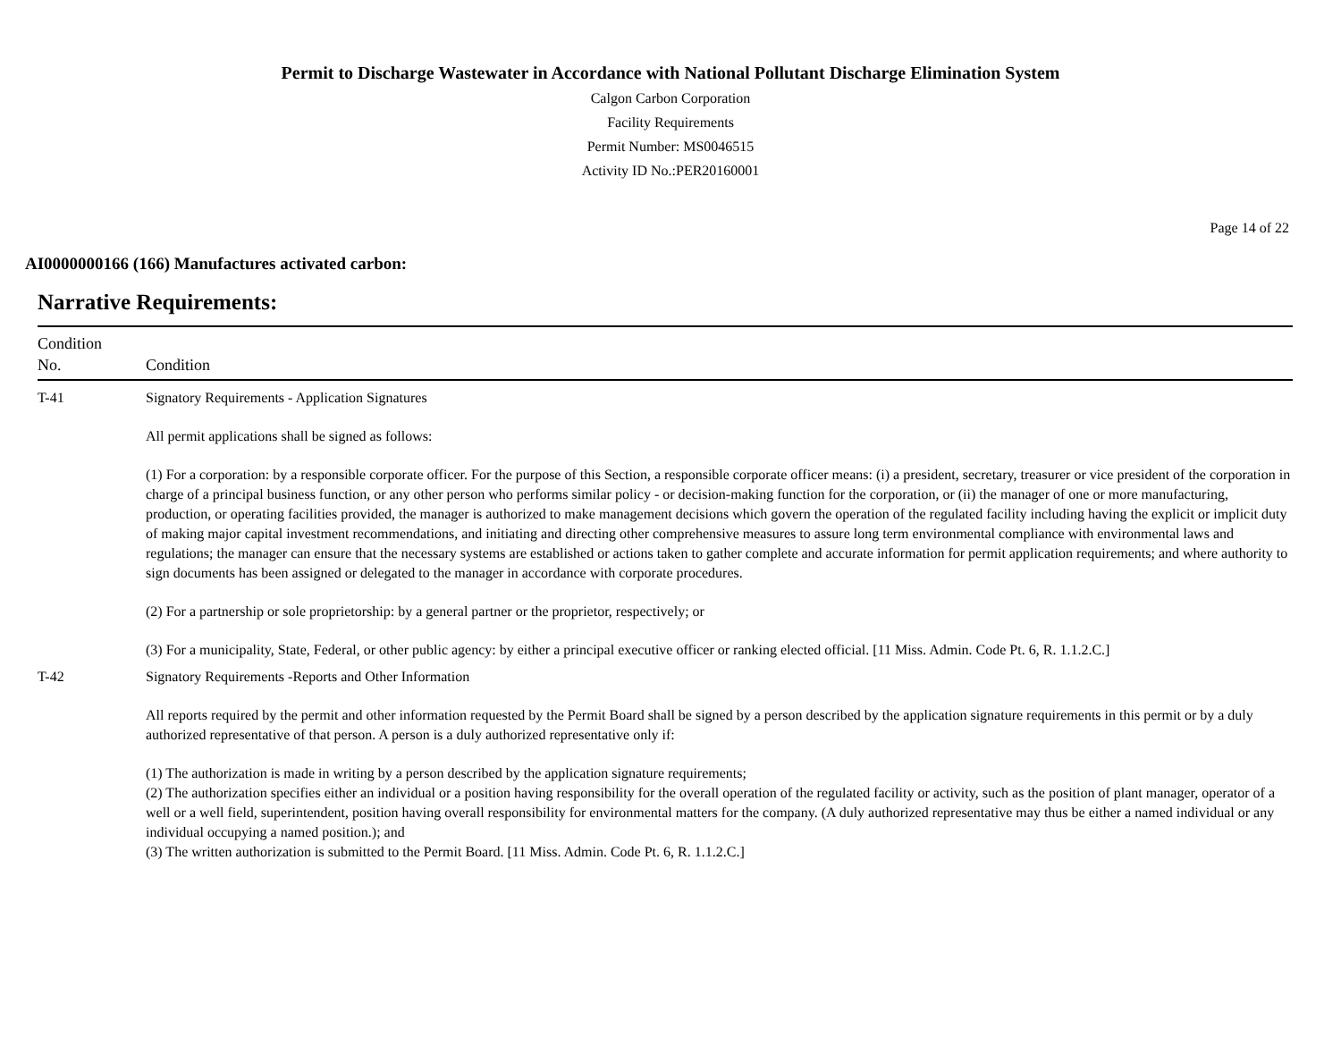Permit to Discharge Wastewater in Accordance with National Pollutant Discharge Elimination System
Calgon Carbon Corporation
Facility Requirements
Permit Number: MS0046515
Activity ID No.:PER20160001
Page 14 of 22
AI0000000166 (166) Manufactures activated carbon:
Narrative Requirements:
| Condition No. | Condition |
| --- | --- |
| T-41 | Signatory Requirements - Application Signatures All permit applications shall be signed as follows: (1) For a corporation: by a responsible corporate officer. For the purpose of this Section, a responsible corporate officer means: (i) a president, secretary, treasurer or vice president of the corporation in charge of a principal business function, or any other person who performs similar policy - or decision-making function for the corporation, or (ii) the manager of one or more manufacturing, production, or operating facilities provided, the manager is authorized to make management decisions which govern the operation of the regulated facility including having the explicit or implicit duty of making major capital investment recommendations, and initiating and directing other comprehensive measures to assure long term environmental compliance with environmental laws and regulations; the manager can ensure that the necessary systems are established or actions taken to gather complete and accurate information for permit application requirements; and where authority to sign documents has been assigned or delegated to the manager in accordance with corporate procedures. (2) For a partnership or sole proprietorship: by a general partner or the proprietor, respectively; or (3) For a municipality, State, Federal, or other public agency: by either a principal executive officer or ranking elected official. [11 Miss. Admin. Code Pt. 6, R. 1.1.2.C.] |
| T-42 | Signatory Requirements -Reports and Other Information All reports required by the permit and other information requested by the Permit Board shall be signed by a person described by the application signature requirements in this permit or by a duly authorized representative of that person. A person is a duly authorized representative only if: (1) The authorization is made in writing by a person described by the application signature requirements; (2) The authorization specifies either an individual or a position having responsibility for the overall operation of the regulated facility or activity, such as the position of plant manager, operator of a well or a well field, superintendent, position having overall responsibility for environmental matters for the company. (A duly authorized representative may thus be either a named individual or any individual occupying a named position.); and (3) The written authorization is submitted to the Permit Board. [11 Miss. Admin. Code Pt. 6, R. 1.1.2.C.] |